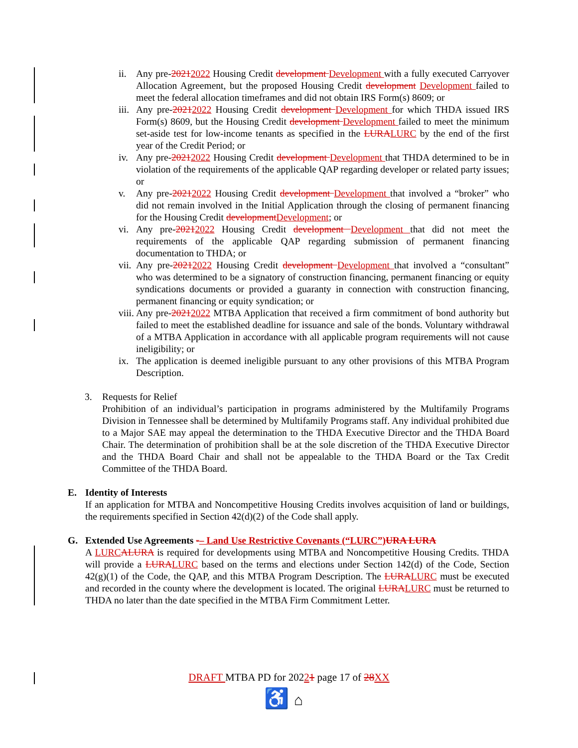ii. Any pre-20212022 Housing Credit development Development with a fully executed Carryover Allocation Agreement, but the proposed Housing Credit development Development failed to meet the federal allocation timeframes and did not obtain IRS Form(s) 8609; or
iii. Any pre-20212022 Housing Credit development Development for which THDA issued IRS Form(s) 8609, but the Housing Credit development Development failed to meet the minimum set-aside test for low-income tenants as specified in the LURA LURC by the end of the first year of the Credit Period; or
iv. Any pre-20212022 Housing Credit development Development that THDA determined to be in violation of the requirements of the applicable QAP regarding developer or related party issues; or
v. Any pre-20212022 Housing Credit development Development that involved a “broker” who did not remain involved in the Initial Application through the closing of permanent financing for the Housing Credit development Development; or
vi. Any pre-20212022 Housing Credit development Development that did not meet the requirements of the applicable QAP regarding submission of permanent financing documentation to THDA; or
vii. Any pre-20212022 Housing Credit development Development that involved a “consultant” who was determined to be a signatory of construction financing, permanent financing or equity syndications documents or provided a guaranty in connection with construction financing, permanent financing or equity syndication; or
viii. Any pre-20212022 MTBA Application that received a firm commitment of bond authority but failed to meet the established deadline for issuance and sale of the bonds. Voluntary withdrawal of a MTBA Application in accordance with all applicable program requirements will not cause ineligibility; or
ix. The application is deemed ineligible pursuant to any other provisions of this MTBA Program Description.
3. Requests for Relief
Prohibition of an individual’s participation in programs administered by the Multifamily Programs Division in Tennessee shall be determined by Multifamily Programs staff. Any individual prohibited due to a Major SAE may appeal the determination to the THDA Executive Director and the THDA Board Chair. The determination of prohibition shall be at the sole discretion of the THDA Executive Director and the THDA Board Chair and shall not be appealable to the THDA Board or the Tax Credit Committee of the THDA Board.
E. Identity of Interests
If an application for MTBA and Noncompetitive Housing Credits involves acquisition of land or buildings, the requirements specified in Section 42(d)(2) of the Code shall apply.
G. Extended Use Agreements -– Land Use Restrictive Covenants (“LURC”) URA LURA
A LURC ALURA is required for developments using MTBA and Noncompetitive Housing Credits. THDA will provide a LURA LURC based on the terms and elections under Section 142(d) of the Code, Section 42(g)(1) of the Code, the QAP, and this MTBA Program Description. The LURA LURC must be executed and recorded in the county where the development is located. The original LURA LURC must be returned to THDA no later than the date specified in the MTBA Firm Commitment Letter.
DRAFT MTBA PD for 20221 page 17 of 28 XX
♿ ⌂